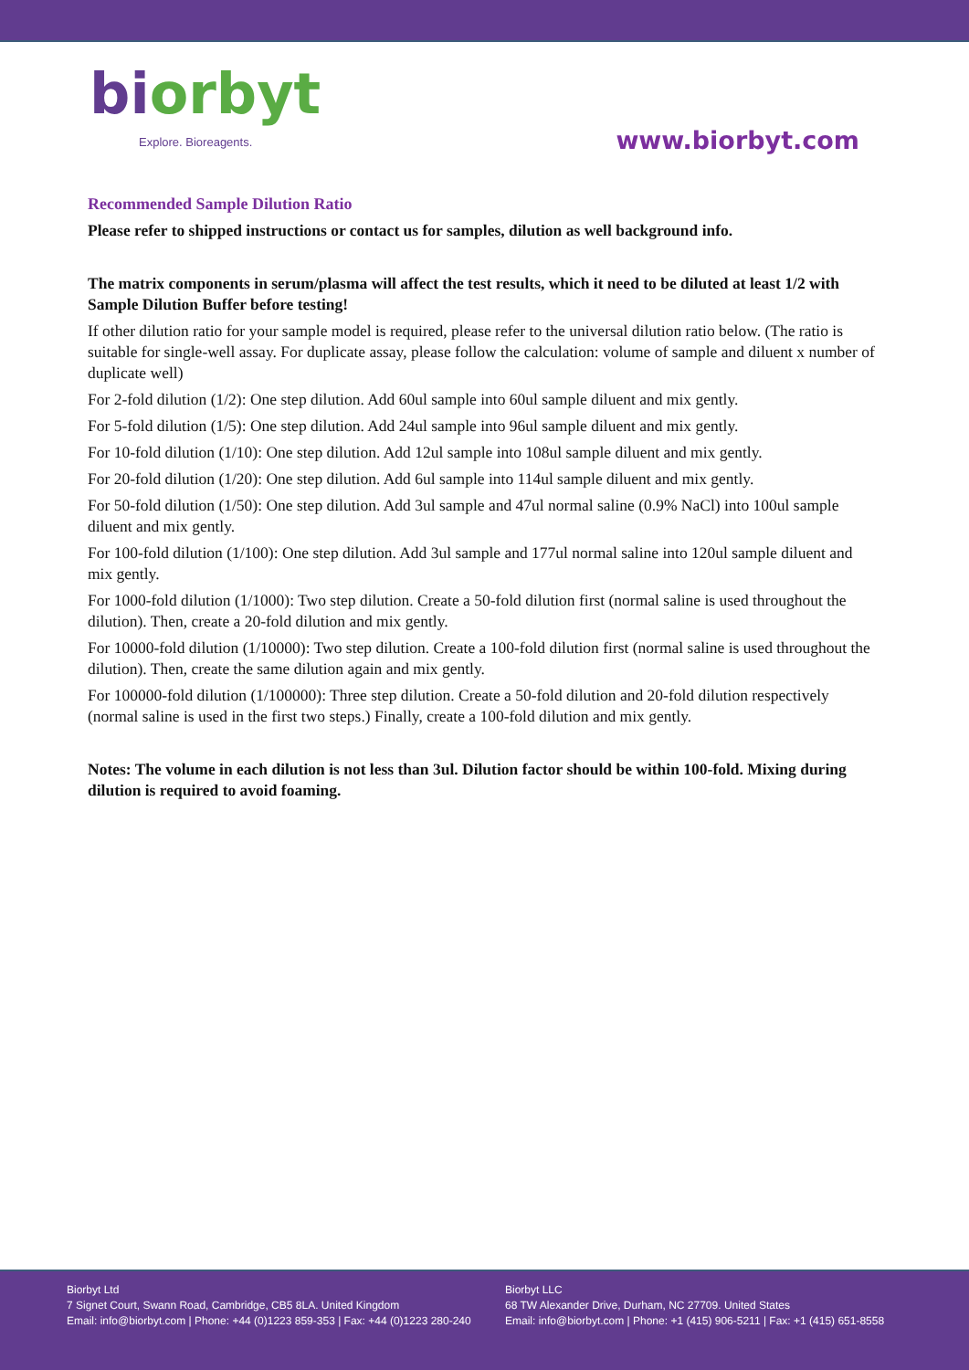bi orbyt
Explore. Bioreagents.
www.biorbyt.com
Recommended Sample Dilution Ratio
Please refer to shipped instructions or contact us for samples, dilution as well background info.
The matrix components in serum/plasma will affect the test results, which it need to be diluted at least 1/2 with Sample Dilution Buffer before testing!
If other dilution ratio for your sample model is required, please refer to the universal dilution ratio below. (The ratio is suitable for single-well assay. For duplicate assay, please follow the calculation: volume of sample and diluent x number of duplicate well)
For 2-fold dilution (1/2): One step dilution. Add 60ul sample into 60ul sample diluent and mix gently.
For 5-fold dilution (1/5): One step dilution. Add 24ul sample into 96ul sample diluent and mix gently.
For 10-fold dilution (1/10): One step dilution. Add 12ul sample into 108ul sample diluent and mix gently.
For 20-fold dilution (1/20): One step dilution. Add 6ul sample into 114ul sample diluent and mix gently.
For 50-fold dilution (1/50): One step dilution. Add 3ul sample and 47ul normal saline (0.9% NaCl) into 100ul sample diluent and mix gently.
For 100-fold dilution (1/100): One step dilution. Add 3ul sample and 177ul normal saline into 120ul sample diluent and mix gently.
For 1000-fold dilution (1/1000): Two step dilution. Create a 50-fold dilution first (normal saline is used throughout the dilution). Then, create a 20-fold dilution and mix gently.
For 10000-fold dilution (1/10000): Two step dilution. Create a 100-fold dilution first (normal saline is used throughout the dilution). Then, create the same dilution again and mix gently.
For 100000-fold dilution (1/100000): Three step dilution. Create a 50-fold dilution and 20-fold dilution respectively (normal saline is used in the first two steps.) Finally, create a 100-fold dilution and mix gently.
Notes: The volume in each dilution is not less than 3ul. Dilution factor should be within 100-fold. Mixing during dilution is required to avoid foaming.
Biorbyt Ltd
7 Signet Court, Swann Road, Cambridge, CB5 8LA. United Kingdom
Email: info@biorbyt.com | Phone: +44 (0)1223 859-353 | Fax: +44 (0)1223 280-240
Biorbyt LLC
68 TW Alexander Drive, Durham, NC 27709. United States
Email: info@biorbyt.com | Phone: +1 (415) 906-5211 | Fax: +1 (415) 651-8558